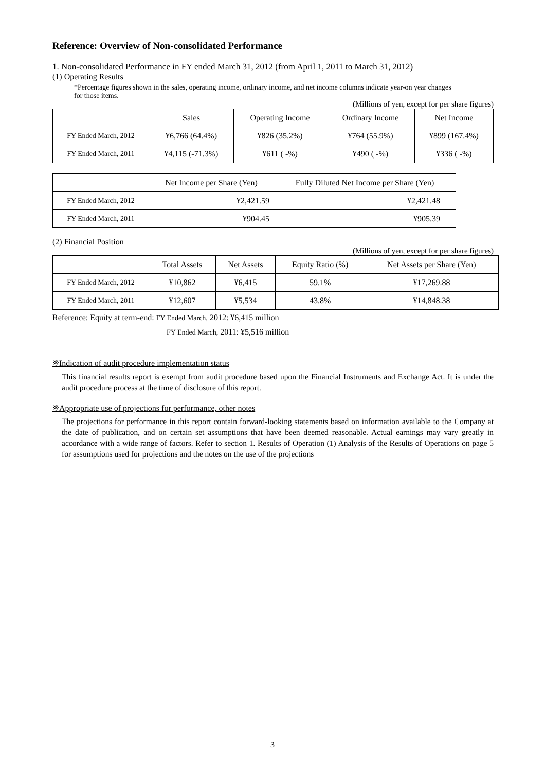Reference: Overview of Non-consolidated Performance
1. Non-consolidated Performance in FY ended March 31, 2012 (from April 1, 2011 to March 31, 2012)
(1) Operating Results
*Percentage figures shown in the sales, operating income, ordinary income, and net income columns indicate year-on year changes
for those items.
(Millions of yen, except for per share figures)
| | Sales | Operating Income | Ordinary Income | Net Income |
| --- | --- | --- | --- | --- |
| FY Ended March, 2012 | ¥6,766 (64.4%) | ¥826 (35.2%) | ¥764 (55.9%) | ¥899 (167.4%) |
| FY Ended March, 2011 | ¥4,115 (-71.3%) | ¥611 ( -%) | ¥490 ( -%) | ¥336 ( -%) |
| | Net Income per Share (Yen) | Fully Diluted Net Income per Share (Yen) |
| --- | --- | --- |
| FY Ended March, 2012 | ¥2,421.59 | ¥2,421.48 |
| FY Ended March, 2011 | ¥904.45 | ¥905.39 |
(2) Financial Position
(Millions of yen, except for per share figures)
| | Total Assets | Net Assets | Equity Ratio (%) | Net Assets per Share (Yen) |
| --- | --- | --- | --- | --- |
| FY Ended March, 2012 | ¥10,862 | ¥6,415 | 59.1% | ¥17,269.88 |
| FY Ended March, 2011 | ¥12,607 | ¥5,534 | 43.8% | ¥14,848.38 |
Reference: Equity at term-end: FY Ended March, 2012: ¥6,415 million
FY Ended March, 2011: ¥5,516 million
※Indication of audit procedure implementation status
This financial results report is exempt from audit procedure based upon the Financial Instruments and Exchange Act. It is under the audit procedure process at the time of disclosure of this report.
※Appropriate use of projections for performance, other notes
The projections for performance in this report contain forward-looking statements based on information available to the Company at the date of publication, and on certain set assumptions that have been deemed reasonable. Actual earnings may vary greatly in accordance with a wide range of factors. Refer to section 1. Results of Operation (1) Analysis of the Results of Operations on page 5 for assumptions used for projections and the notes on the use of the projections
3